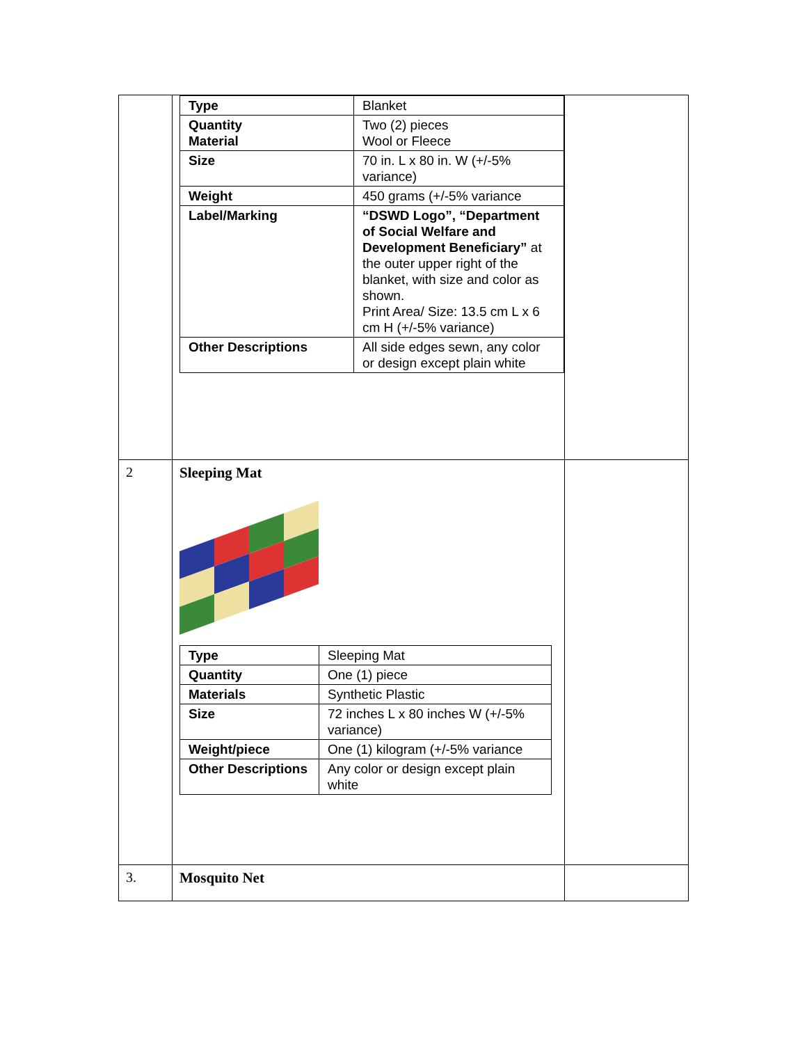| | / Type / Blanket / / Quantity Material / Two (2) pieces Wool or Fleece / / Size / 70 in. L x 80 in. W (+/-5% variance) / / Weight / 450 grams (+/-5% variance / / Label/Marking / “DSWD Logo”, “Department of Social Welfare and Development Beneficiary” at the outer upper right of the blanket, with size and color as shown. Print Area/ Size: 13.5 cm L x 6 cm H (+/-5% variance) / / Other Descriptions / All side edges sewn, any color or design except plain white / | |
| 2 | Sleeping Mat / Type / Sleeping Mat / / Quantity / One (1) piece / / Materials / Synthetic Plastic / / Size / 72 inches L x 80 inches W (+/-5% variance) / / Weight/piece / One (1) kilogram (+/-5% variance / / Other Descriptions / Any color or design except plain white / | |
| 3. | Mosquito Net | |